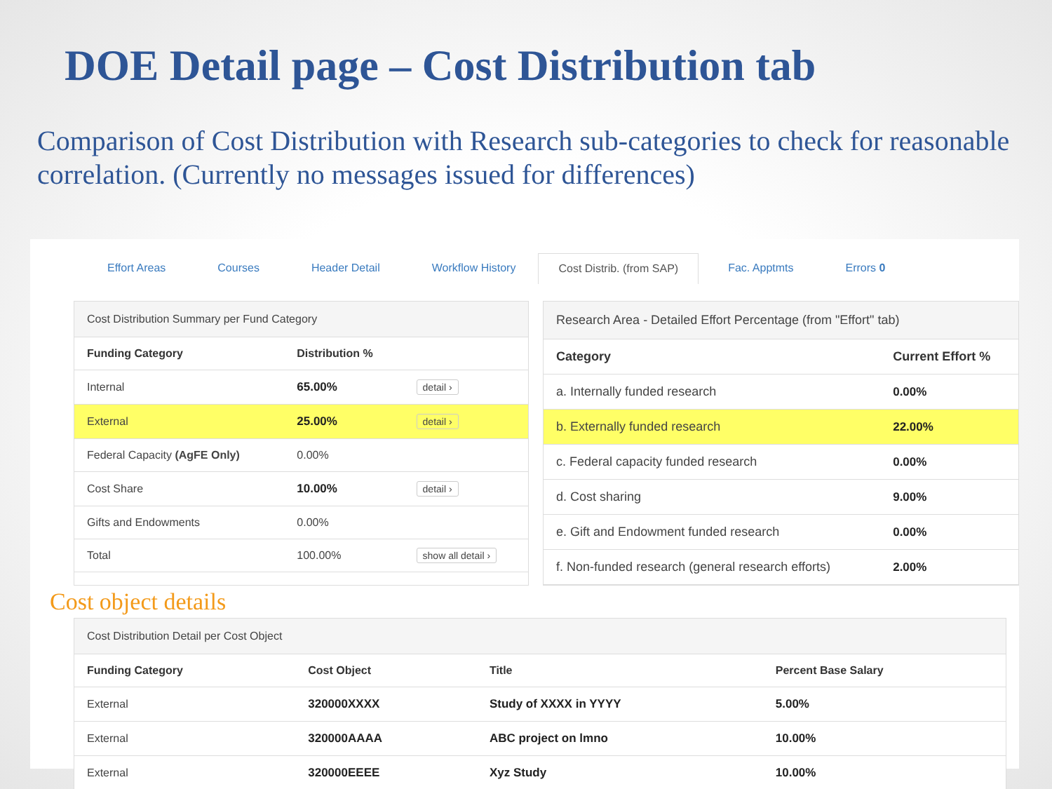DOE Detail page – Cost Distribution tab
Comparison of Cost Distribution with Research sub-categories to check for reasonable correlation. (Currently no messages issued for differences)
Effort Areas Courses Header Detail Workflow History Cost Distrib. (from SAP) Fac. Apptmts Errors 0
Cost Distribution Summary per Fund Category
| Funding Category | Distribution % | |
| --- | --- | --- |
| Internal | 65.00% | detail › |
| External | 25.00% | detail › |
| Federal Capacity (AgFE Only) | 0.00% | |
| Cost Share | 10.00% | detail › |
| Gifts and Endowments | 0.00% | |
| Total | 100.00% | show all detail › |
Research Area - Detailed Effort Percentage (from "Effort" tab)
| Category | Current Effort % |
| --- | --- |
| a. Internally funded research | 0.00% |
| b. Externally funded research | 22.00% |
| c. Federal capacity funded research | 0.00% |
| d. Cost sharing | 9.00% |
| e. Gift and Endowment funded research | 0.00% |
| f. Non-funded research (general research efforts) | 2.00% |
Cost object details
Cost Distribution Detail per Cost Object
| Funding Category | Cost Object | Title | Percent Base Salary |
| --- | --- | --- | --- |
| External | 320000XXXX | Study of XXXX in YYYY | 5.00% |
| External | 320000AAAA | ABC project on lmno | 10.00% |
| External | 320000EEEE | Xyz Study | 10.00% |